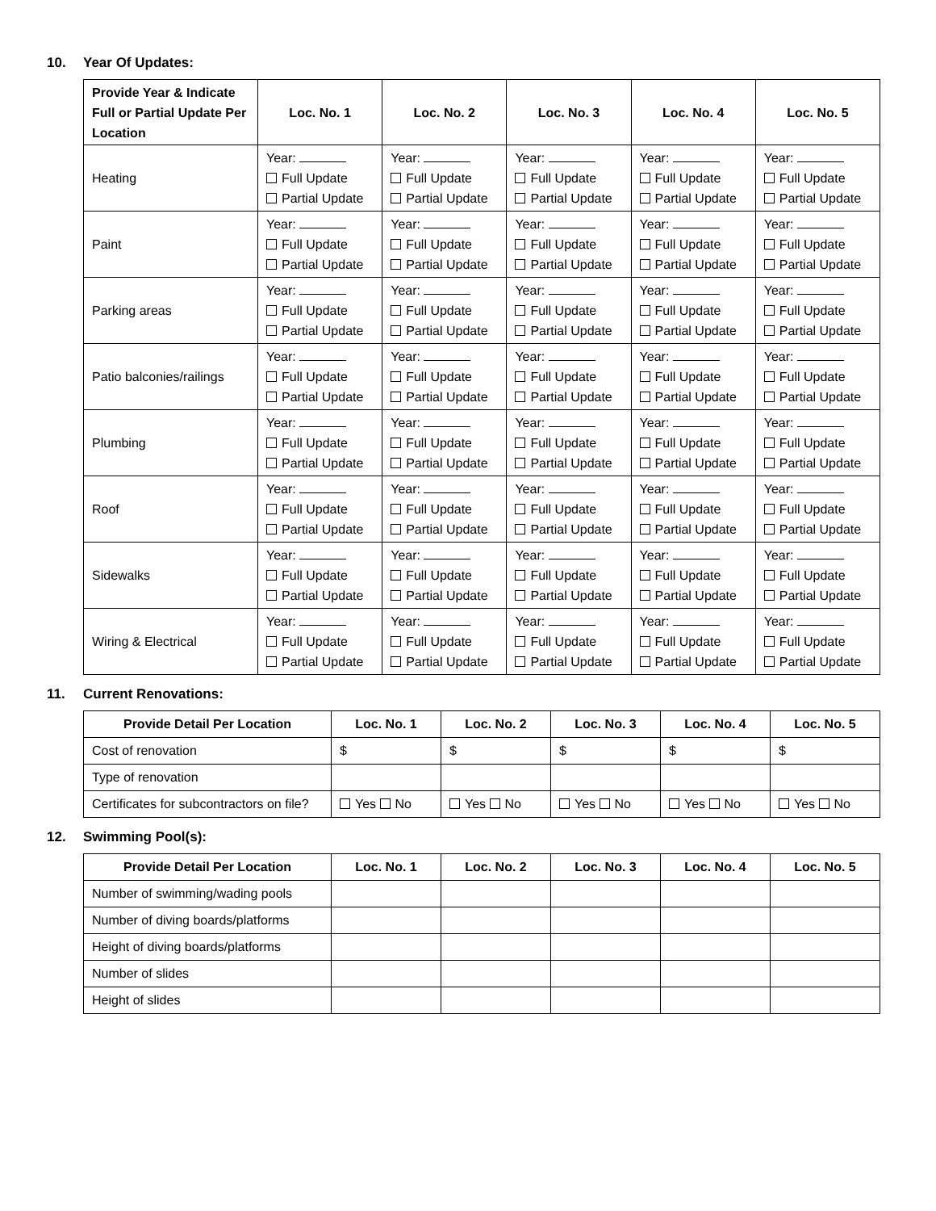10. Year Of Updates:
| Provide Year & Indicate Full or Partial Update Per Location | Loc. No. 1 | Loc. No. 2 | Loc. No. 3 | Loc. No. 4 | Loc. No. 5 |
| --- | --- | --- | --- | --- | --- |
| Heating | Year: Full Update Partial Update | Year: Full Update Partial Update | Year: Full Update Partial Update | Year: Full Update Partial Update | Year: Full Update Partial Update |
| Paint | Year: Full Update Partial Update | Year: Full Update Partial Update | Year: Full Update Partial Update | Year: Full Update Partial Update | Year: Full Update Partial Update |
| Parking areas | Year: Full Update Partial Update | Year: Full Update Partial Update | Year: Full Update Partial Update | Year: Full Update Partial Update | Year: Full Update Partial Update |
| Patio balconies/railings | Year: Full Update Partial Update | Year: Full Update Partial Update | Year: Full Update Partial Update | Year: Full Update Partial Update | Year: Full Update Partial Update |
| Plumbing | Year: Full Update Partial Update | Year: Full Update Partial Update | Year: Full Update Partial Update | Year: Full Update Partial Update | Year: Full Update Partial Update |
| Roof | Year: Full Update Partial Update | Year: Full Update Partial Update | Year: Full Update Partial Update | Year: Full Update Partial Update | Year: Full Update Partial Update |
| Sidewalks | Year: Full Update Partial Update | Year: Full Update Partial Update | Year: Full Update Partial Update | Year: Full Update Partial Update | Year: Full Update Partial Update |
| Wiring & Electrical | Year: Full Update Partial Update | Year: Full Update Partial Update | Year: Full Update Partial Update | Year: Full Update Partial Update | Year: Full Update Partial Update |
11. Current Renovations:
| Provide Detail Per Location | Loc. No. 1 | Loc. No. 2 | Loc. No. 3 | Loc. No. 4 | Loc. No. 5 |
| --- | --- | --- | --- | --- | --- |
| Cost of renovation | $ | $ | $ | $ | $ |
| Type of renovation | | | | | |
| Certificates for subcontractors on file? | Yes No | Yes No | Yes No | Yes No | Yes No |
12. Swimming Pool(s):
| Provide Detail Per Location | Loc. No. 1 | Loc. No. 2 | Loc. No. 3 | Loc. No. 4 | Loc. No. 5 |
| --- | --- | --- | --- | --- | --- |
| Number of swimming/wading pools | | | | | |
| Number of diving boards/platforms | | | | | |
| Height of diving boards/platforms | | | | | |
| Number of slides | | | | | |
| Height of slides | | | | | |